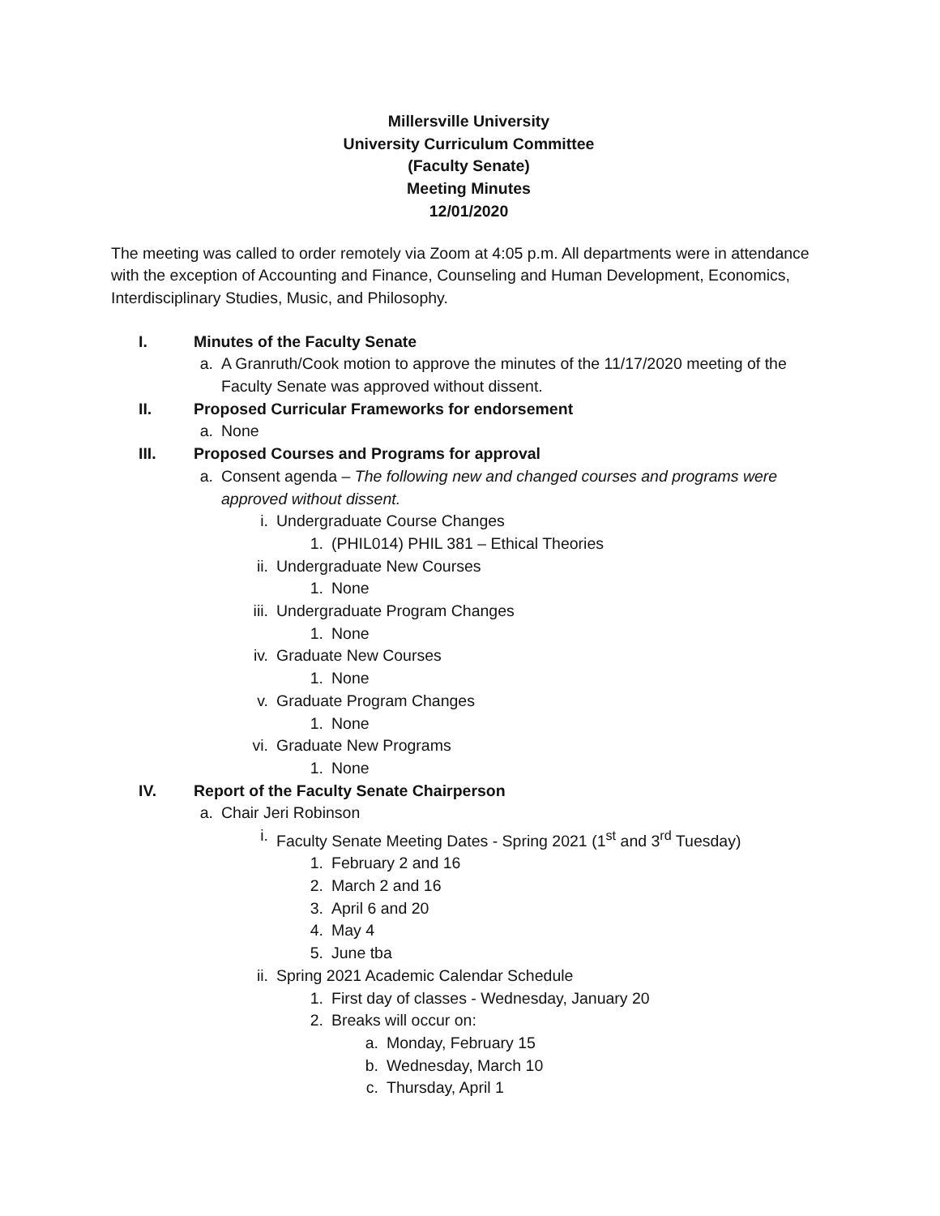Millersville University
University Curriculum Committee
(Faculty Senate)
Meeting Minutes
12/01/2020
The meeting was called to order remotely via Zoom at 4:05 p.m. All departments were in attendance with the exception of Accounting and Finance, Counseling and Human Development, Economics, Interdisciplinary Studies, Music, and Philosophy.
I. Minutes of the Faculty Senate
a. A Granruth/Cook motion to approve the minutes of the 11/17/2020 meeting of the Faculty Senate was approved without dissent.
II. Proposed Curricular Frameworks for endorsement
a. None
III. Proposed Courses and Programs for approval
a. Consent agenda – The following new and changed courses and programs were approved without dissent.
i. Undergraduate Course Changes
1. (PHIL014) PHIL 381 – Ethical Theories
ii. Undergraduate New Courses
1. None
iii. Undergraduate Program Changes
1. None
iv. Graduate New Courses
1. None
v. Graduate Program Changes
1. None
vi. Graduate New Programs
1. None
IV. Report of the Faculty Senate Chairperson
a. Chair Jeri Robinson
i. Faculty Senate Meeting Dates - Spring 2021 (1<sup>st</sup> and 3<sup>rd</sup> Tuesday)
1. February 2 and 16
2. March 2 and 16
3. April 6 and 20
4. May 4
5. June tba
ii. Spring 2021 Academic Calendar Schedule
1. First day of classes - Wednesday, January 20
2. Breaks will occur on:
a. Monday, February 15
b. Wednesday, March 10
c. Thursday, April 1